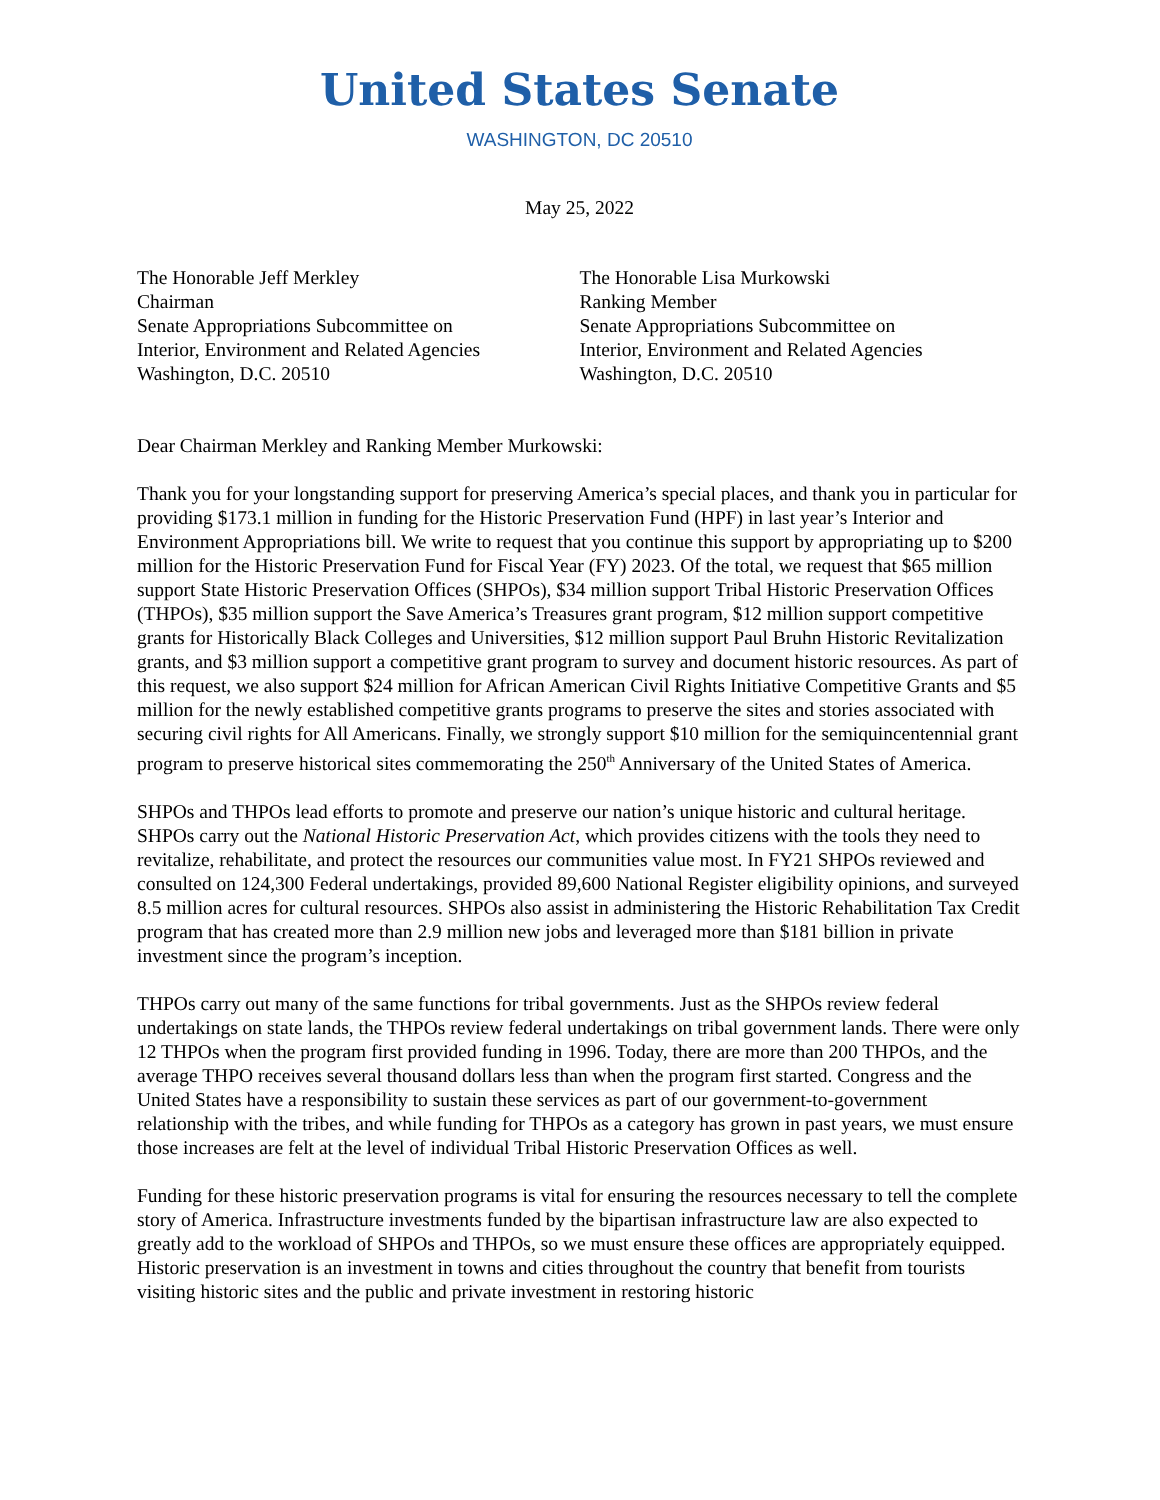United States Senate
WASHINGTON, DC 20510
May 25, 2022
The Honorable Jeff Merkley
Chairman
Senate Appropriations Subcommittee on
Interior, Environment and Related Agencies
Washington, D.C. 20510
The Honorable Lisa Murkowski
Ranking Member
Senate Appropriations Subcommittee on
Interior, Environment and Related Agencies
Washington, D.C. 20510
Dear Chairman Merkley and Ranking Member Murkowski:
Thank you for your longstanding support for preserving America’s special places, and thank you in particular for providing $173.1 million in funding for the Historic Preservation Fund (HPF) in last year’s Interior and Environment Appropriations bill. We write to request that you continue this support by appropriating up to $200 million for the Historic Preservation Fund for Fiscal Year (FY) 2023. Of the total, we request that $65 million support State Historic Preservation Offices (SHPOs), $34 million support Tribal Historic Preservation Offices (THPOs), $35 million support the Save America’s Treasures grant program, $12 million support competitive grants for Historically Black Colleges and Universities, $12 million support Paul Bruhn Historic Revitalization grants, and $3 million support a competitive grant program to survey and document historic resources. As part of this request, we also support $24 million for African American Civil Rights Initiative Competitive Grants and $5 million for the newly established competitive grants programs to preserve the sites and stories associated with securing civil rights for All Americans. Finally, we strongly support $10 million for the semiquincentennial grant program to preserve historical sites commemorating the 250<sup>th</sup> Anniversary of the United States of America.
SHPOs and THPOs lead efforts to promote and preserve our nation’s unique historic and cultural heritage. SHPOs carry out the National Historic Preservation Act, which provides citizens with the tools they need to revitalize, rehabilitate, and protect the resources our communities value most. In FY21 SHPOs reviewed and consulted on 124,300 Federal undertakings, provided 89,600 National Register eligibility opinions, and surveyed 8.5 million acres for cultural resources. SHPOs also assist in administering the Historic Rehabilitation Tax Credit program that has created more than 2.9 million new jobs and leveraged more than $181 billion in private investment since the program’s inception.
THPOs carry out many of the same functions for tribal governments. Just as the SHPOs review federal undertakings on state lands, the THPOs review federal undertakings on tribal government lands. There were only 12 THPOs when the program first provided funding in 1996. Today, there are more than 200 THPOs, and the average THPO receives several thousand dollars less than when the program first started. Congress and the United States have a responsibility to sustain these services as part of our government-to-government relationship with the tribes, and while funding for THPOs as a category has grown in past years, we must ensure those increases are felt at the level of individual Tribal Historic Preservation Offices as well.
Funding for these historic preservation programs is vital for ensuring the resources necessary to tell the complete story of America. Infrastructure investments funded by the bipartisan infrastructure law are also expected to greatly add to the workload of SHPOs and THPOs, so we must ensure these offices are appropriately equipped. Historic preservation is an investment in towns and cities throughout the country that benefit from tourists visiting historic sites and the public and private investment in restoring historic